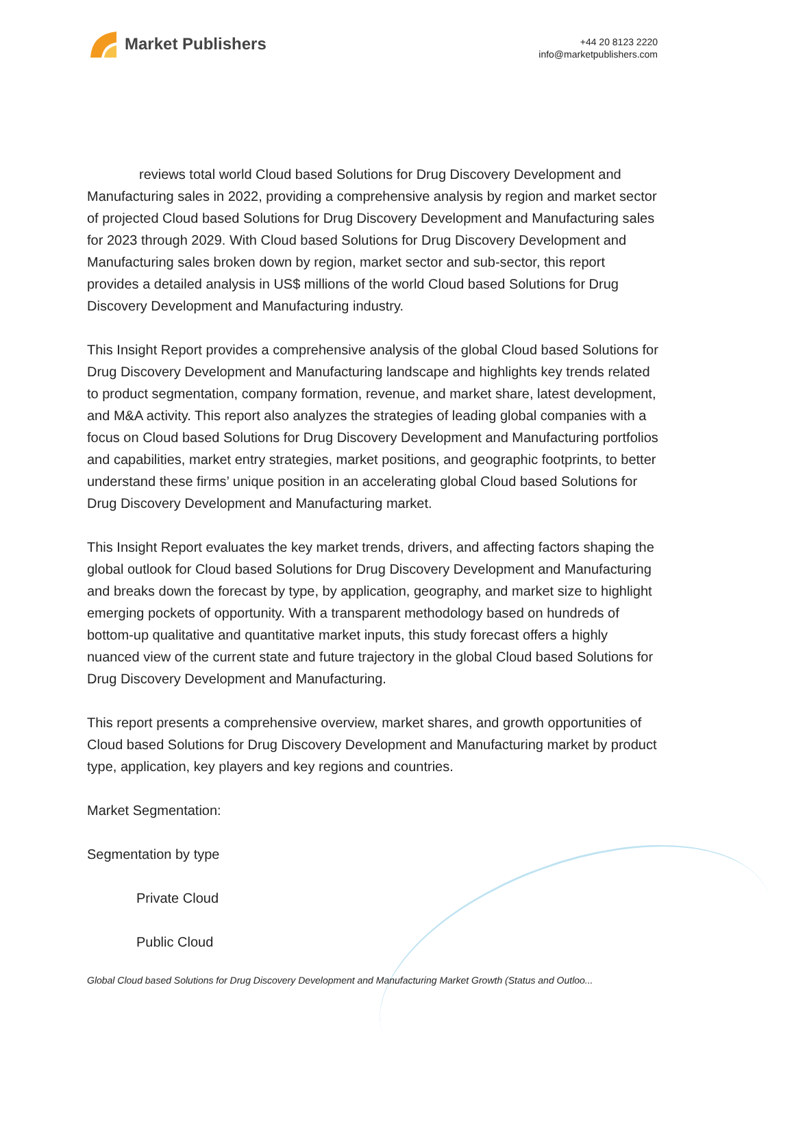Market Publishers
+44 20 8123 2220
info@marketpublishers.com
reviews total world Cloud based Solutions for Drug Discovery Development and Manufacturing sales in 2022, providing a comprehensive analysis by region and market sector of projected Cloud based Solutions for Drug Discovery Development and Manufacturing sales for 2023 through 2029. With Cloud based Solutions for Drug Discovery Development and Manufacturing sales broken down by region, market sector and sub-sector, this report provides a detailed analysis in US$ millions of the world Cloud based Solutions for Drug Discovery Development and Manufacturing industry.
This Insight Report provides a comprehensive analysis of the global Cloud based Solutions for Drug Discovery Development and Manufacturing landscape and highlights key trends related to product segmentation, company formation, revenue, and market share, latest development, and M&A activity. This report also analyzes the strategies of leading global companies with a focus on Cloud based Solutions for Drug Discovery Development and Manufacturing portfolios and capabilities, market entry strategies, market positions, and geographic footprints, to better understand these firms’ unique position in an accelerating global Cloud based Solutions for Drug Discovery Development and Manufacturing market.
This Insight Report evaluates the key market trends, drivers, and affecting factors shaping the global outlook for Cloud based Solutions for Drug Discovery Development and Manufacturing and breaks down the forecast by type, by application, geography, and market size to highlight emerging pockets of opportunity. With a transparent methodology based on hundreds of bottom-up qualitative and quantitative market inputs, this study forecast offers a highly nuanced view of the current state and future trajectory in the global Cloud based Solutions for Drug Discovery Development and Manufacturing.
This report presents a comprehensive overview, market shares, and growth opportunities of Cloud based Solutions for Drug Discovery Development and Manufacturing market by product type, application, key players and key regions and countries.
Market Segmentation:
Segmentation by type
Private Cloud
Public Cloud
Global Cloud based Solutions for Drug Discovery Development and Manufacturing Market Growth (Status and Outloo...